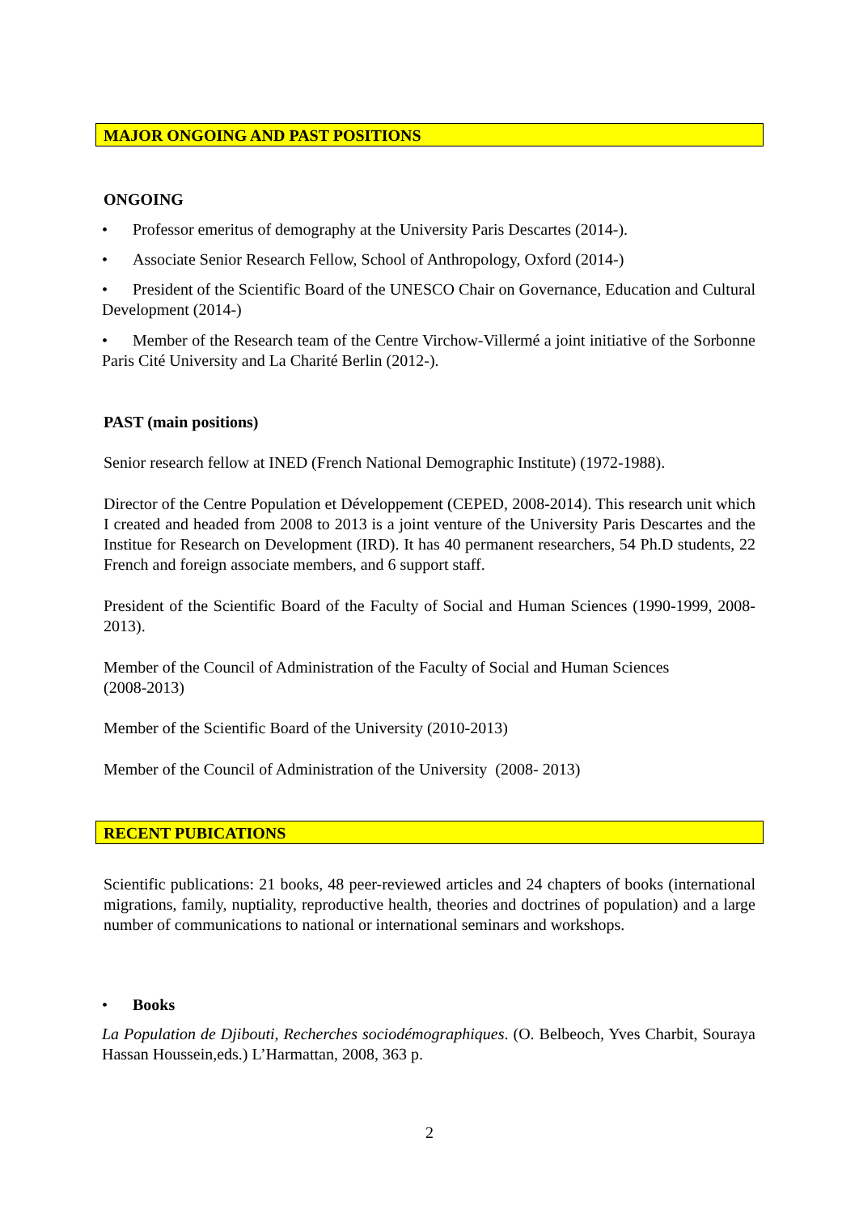MAJOR ONGOING AND PAST POSITIONS
ONGOING
• Professor emeritus of demography at the University Paris Descartes (2014-).
• Associate Senior Research Fellow, School of Anthropology, Oxford (2014-)
• President of the Scientific Board of the UNESCO Chair on Governance, Education and Cultural Development (2014-)
• Member of the Research team of the Centre Virchow-Villermé a joint initiative of the Sorbonne Paris Cité University and La Charité Berlin (2012-).
PAST (main positions)
Senior research fellow at INED (French National Demographic Institute) (1972-1988).
Director of the Centre Population et Développement (CEPED, 2008-2014). This research unit which I created and headed from 2008 to 2013 is a joint venture of the University Paris Descartes and the Institue for Research on Development (IRD). It has 40 permanent researchers, 54 Ph.D students, 22 French and foreign associate members, and 6 support staff.
President of the Scientific Board of the Faculty of Social and Human Sciences (1990-1999, 2008-2013).
Member of the Council of Administration of the Faculty of Social and Human Sciences
(2008-2013)
Member of the Scientific Board of the University (2010-2013)
Member of the Council of Administration of the University (2008- 2013)
RECENT PUBICATIONS
Scientific publications: 21 books, 48 peer-reviewed articles and 24 chapters of books (international migrations, family, nuptiality, reproductive health, theories and doctrines of population) and a large number of communications to national or international seminars and workshops.
• Books
La Population de Djibouti, Recherches sociodémographiques. (O. Belbeoch, Yves Charbit, Souraya Hassan Houssein,eds.) L’Harmattan, 2008, 363 p.
2